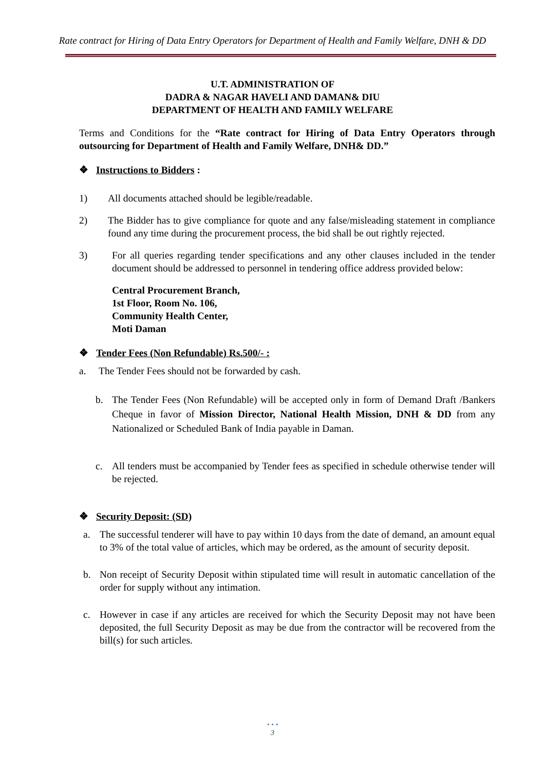Rate contract for Hiring of Data Entry Operators for Department of Health and Family Welfare, DNH & DD
U.T. ADMINISTRATION OF
DADRA & NAGAR HAVELI AND DAMAN& DIU
DEPARTMENT OF HEALTH AND FAMILY WELFARE
Terms and Conditions for the “Rate contract for Hiring of Data Entry Operators through outsourcing for Department of Health and Family Welfare, DNH& DD.”
❖ Instructions to Bidders :
1) All documents attached should be legible/readable.
2) The Bidder has to give compliance for quote and any false/misleading statement in compliance found any time during the procurement process, the bid shall be out rightly rejected.
3) For all queries regarding tender specifications and any other clauses included in the tender document should be addressed to personnel in tendering office address provided below:
Central Procurement Branch,
1st Floor, Room No. 106,
Community Health Center,
Moti Daman
❖ Tender Fees (Non Refundable) Rs.500/- :
a. The Tender Fees should not be forwarded by cash.
b. The Tender Fees (Non Refundable) will be accepted only in form of Demand Draft /Bankers Cheque in favor of Mission Director, National Health Mission, DNH & DD from any Nationalized or Scheduled Bank of India payable in Daman.
c. All tenders must be accompanied by Tender fees as specified in schedule otherwise tender will be rejected.
❖ Security Deposit: (SD)
a. The successful tenderer will have to pay within 10 days from the date of demand, an amount equal to 3% of the total value of articles, which may be ordered, as the amount of security deposit.
b. Non receipt of Security Deposit within stipulated time will result in automatic cancellation of the order for supply without any intimation.
c. However in case if any articles are received for which the Security Deposit may not have been deposited, the full Security Deposit as may be due from the contractor will be recovered from the bill(s) for such articles.
• • •
3